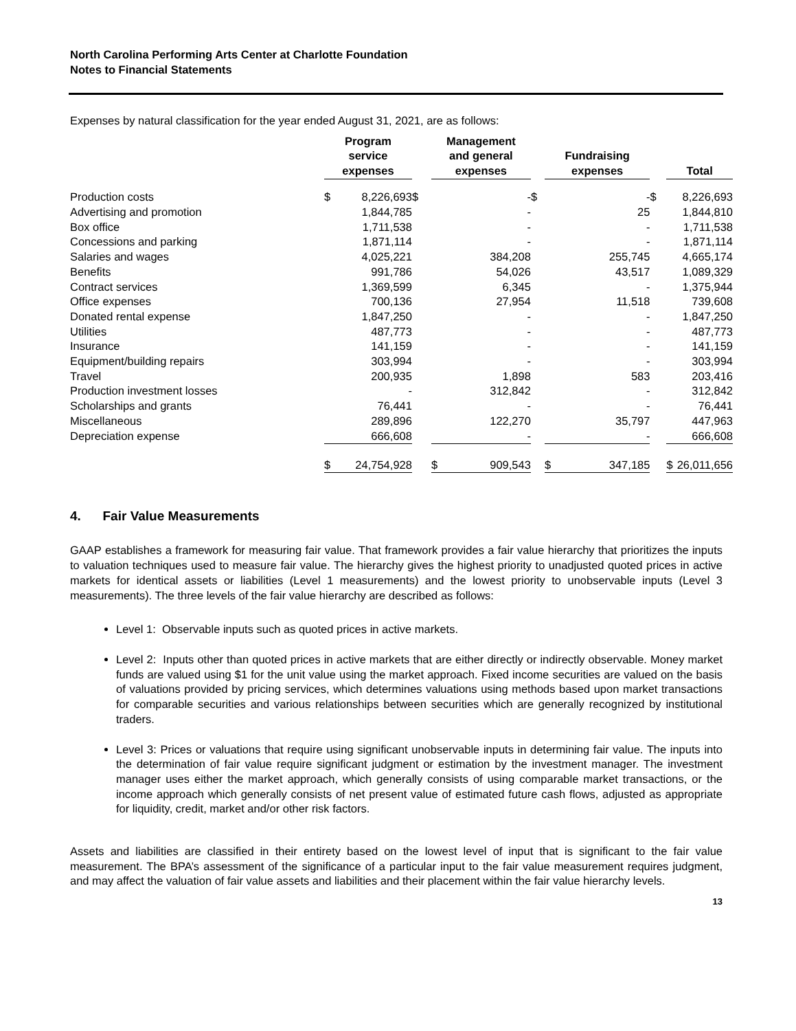North Carolina Performing Arts Center at Charlotte Foundation
Notes to Financial Statements
Expenses by natural classification for the year ended August 31, 2021, are as follows:
| | Program service expenses | | | Management and general expenses | | | Fundraising expenses | | | Total | |
| --- | --- | --- | --- | --- | --- | --- | --- | --- | --- | --- | --- |
| Production costs | $ | 8,226,693 | $ | | - | $ | | - | $ | | 8,226,693 |
| Advertising and promotion | | 1,844,785 | | | - | | | 25 | | | 1,844,810 |
| Box office | | 1,711,538 | | | - | | | - | | | 1,711,538 |
| Concessions and parking | | 1,871,114 | | | - | | | - | | | 1,871,114 |
| Salaries and wages | | 4,025,221 | | | 384,208 | | | 255,745 | | | 4,665,174 |
| Benefits | | 991,786 | | | 54,026 | | | 43,517 | | | 1,089,329 |
| Contract services | | 1,369,599 | | | 6,345 | | | - | | | 1,375,944 |
| Office expenses | | 700,136 | | | 27,954 | | | 11,518 | | | 739,608 |
| Donated rental expense | | 1,847,250 | | | - | | | - | | | 1,847,250 |
| Utilities | | 487,773 | | | - | | | - | | | 487,773 |
| Insurance | | 141,159 | | | - | | | - | | | 141,159 |
| Equipment/building repairs | | 303,994 | | | - | | | - | | | 303,994 |
| Travel | | 200,935 | | | 1,898 | | | 583 | | | 203,416 |
| Production investment losses | | - | | | 312,842 | | | - | | | 312,842 |
| Scholarships and grants | | 76,441 | | | - | | | - | | | 76,441 |
| Miscellaneous | | 289,896 | | | 122,270 | | | 35,797 | | | 447,963 |
| Depreciation expense | | 666,608 | | | - | | | - | | | 666,608 |
| | $ | 24,754,928 | | $ | 909,543 | | $ | 347,185 | | $ | 26,011,656 |
4. Fair Value Measurements
GAAP establishes a framework for measuring fair value. That framework provides a fair value hierarchy that prioritizes the inputs to valuation techniques used to measure fair value. The hierarchy gives the highest priority to unadjusted quoted prices in active markets for identical assets or liabilities (Level 1 measurements) and the lowest priority to unobservable inputs (Level 3 measurements). The three levels of the fair value hierarchy are described as follows:
Level 1: Observable inputs such as quoted prices in active markets.
Level 2: Inputs other than quoted prices in active markets that are either directly or indirectly observable. Money market funds are valued using $1 for the unit value using the market approach. Fixed income securities are valued on the basis of valuations provided by pricing services, which determines valuations using methods based upon market transactions for comparable securities and various relationships between securities which are generally recognized by institutional traders.
Level 3: Prices or valuations that require using significant unobservable inputs in determining fair value. The inputs into the determination of fair value require significant judgment or estimation by the investment manager. The investment manager uses either the market approach, which generally consists of using comparable market transactions, or the income approach which generally consists of net present value of estimated future cash flows, adjusted as appropriate for liquidity, credit, market and/or other risk factors.
Assets and liabilities are classified in their entirety based on the lowest level of input that is significant to the fair value measurement. The BPA’s assessment of the significance of a particular input to the fair value measurement requires judgment, and may affect the valuation of fair value assets and liabilities and their placement within the fair value hierarchy levels.
13